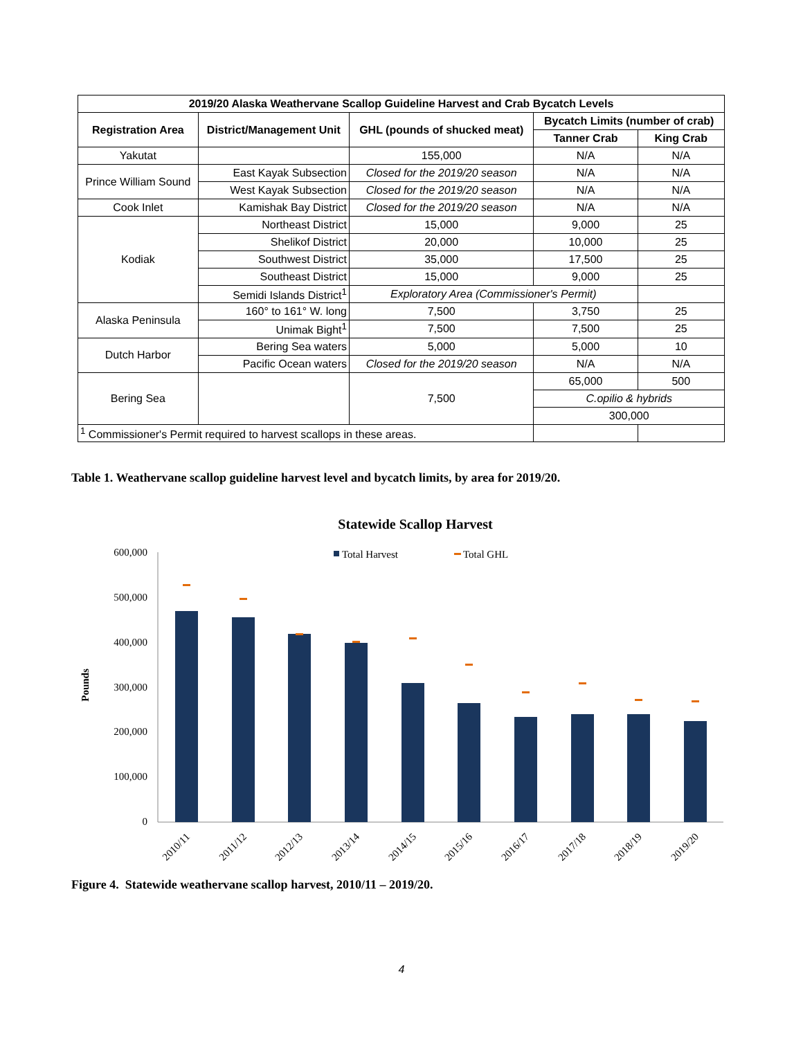| 2019/20 Alaska Weathervane Scallop Guideline Harvest and Crab Bycatch Levels | | | | |
| --- | --- | --- | --- | --- |
| Registration Area | District/Management Unit | GHL (pounds of shucked meat) | Bycatch Limits (number of crab) | |
| | | | Tanner Crab | King Crab |
| Yakutat | | 155,000 | N/A | N/A |
| Prince William Sound | East Kayak Subsection | Closed for the 2019/20 season | N/A | N/A |
| | West Kayak Subsection | Closed for the 2019/20 season | N/A | N/A |
| Cook Inlet | Kamishak Bay District | Closed for the 2019/20 season | N/A | N/A |
| Kodiak | Northeast District | 15,000 | 9,000 | 25 |
| | Shelikof District | 20,000 | 10,000 | 25 |
| | Southwest District | 35,000 | 17,500 | 25 |
| | Southeast District | 15,000 | 9,000 | 25 |
| | Semidi Islands District<sup>1</sup> | Exploratory Area (Commissioner's Permit) | | |
| Alaska Peninsula | 160° to 161° W. long | 7,500 | 3,750 | 25 |
| | Unimak Bight<sup>1</sup> | 7,500 | 7,500 | 25 |
| Dutch Harbor | Bering Sea waters | 5,000 | 5,000 | 10 |
| | Pacific Ocean waters | Closed for the 2019/20 season | N/A | N/A |
| Bering Sea | | 7,500 | 65,000 | 500 |
| | | | C.opilio & hybrids | |
| | | | 300,000 | |
| <sup>1</sup> Commissioner's Permit required to harvest scallops in these areas. | | | | |
Table 1. Weathervane scallop guideline harvest level and bycatch limits, by area for 2019/20.
Statewide Scallop Harvest
Total Harvest
Total GHL
Pounds
600,000
500,000
400,000
300,000
200,000
100,000
0
2010/11
2011/12
2012/13
2013/14
2014/15
2015/16
2016/17
2017/18
2018/19
2019/20
Figure 4. Statewide weathervane scallop harvest, 2010/11 – 2019/20.
4